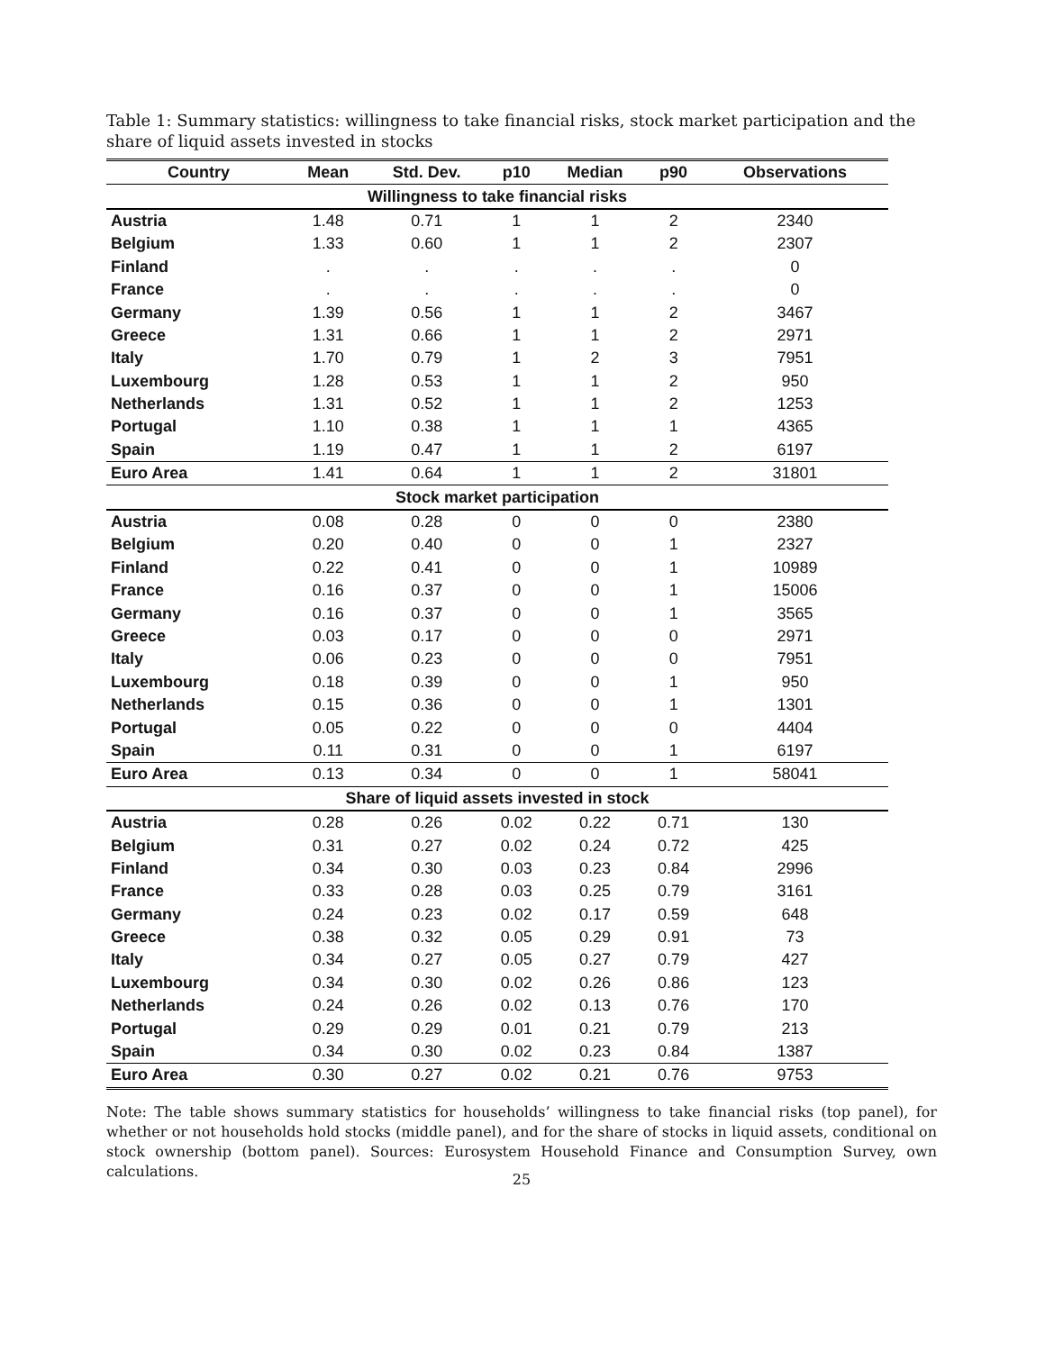Table 1: Summary statistics: willingness to take financial risks, stock market participation and the share of liquid assets invested in stocks
| Country | Mean | Std. Dev. | p10 | Median | p90 | Observations |
| --- | --- | --- | --- | --- | --- | --- |
| Willingness to take financial risks | | | | | | |
| Austria | 1.48 | 0.71 | 1 | 1 | 2 | 2340 |
| Belgium | 1.33 | 0.60 | 1 | 1 | 2 | 2307 |
| Finland | . | . | . | . | . | 0 |
| France | . | . | . | . | . | 0 |
| Germany | 1.39 | 0.56 | 1 | 1 | 2 | 3467 |
| Greece | 1.31 | 0.66 | 1 | 1 | 2 | 2971 |
| Italy | 1.70 | 0.79 | 1 | 2 | 3 | 7951 |
| Luxembourg | 1.28 | 0.53 | 1 | 1 | 2 | 950 |
| Netherlands | 1.31 | 0.52 | 1 | 1 | 2 | 1253 |
| Portugal | 1.10 | 0.38 | 1 | 1 | 1 | 4365 |
| Spain | 1.19 | 0.47 | 1 | 1 | 2 | 6197 |
| Euro Area | 1.41 | 0.64 | 1 | 1 | 2 | 31801 |
| Stock market participation | | | | | | |
| Austria | 0.08 | 0.28 | 0 | 0 | 0 | 2380 |
| Belgium | 0.20 | 0.40 | 0 | 0 | 1 | 2327 |
| Finland | 0.22 | 0.41 | 0 | 0 | 1 | 10989 |
| France | 0.16 | 0.37 | 0 | 0 | 1 | 15006 |
| Germany | 0.16 | 0.37 | 0 | 0 | 1 | 3565 |
| Greece | 0.03 | 0.17 | 0 | 0 | 0 | 2971 |
| Italy | 0.06 | 0.23 | 0 | 0 | 0 | 7951 |
| Luxembourg | 0.18 | 0.39 | 0 | 0 | 1 | 950 |
| Netherlands | 0.15 | 0.36 | 0 | 0 | 1 | 1301 |
| Portugal | 0.05 | 0.22 | 0 | 0 | 0 | 4404 |
| Spain | 0.11 | 0.31 | 0 | 0 | 1 | 6197 |
| Euro Area | 0.13 | 0.34 | 0 | 0 | 1 | 58041 |
| Share of liquid assets invested in stock | | | | | | |
| Austria | 0.28 | 0.26 | 0.02 | 0.22 | 0.71 | 130 |
| Belgium | 0.31 | 0.27 | 0.02 | 0.24 | 0.72 | 425 |
| Finland | 0.34 | 0.30 | 0.03 | 0.23 | 0.84 | 2996 |
| France | 0.33 | 0.28 | 0.03 | 0.25 | 0.79 | 3161 |
| Germany | 0.24 | 0.23 | 0.02 | 0.17 | 0.59 | 648 |
| Greece | 0.38 | 0.32 | 0.05 | 0.29 | 0.91 | 73 |
| Italy | 0.34 | 0.27 | 0.05 | 0.27 | 0.79 | 427 |
| Luxembourg | 0.34 | 0.30 | 0.02 | 0.26 | 0.86 | 123 |
| Netherlands | 0.24 | 0.26 | 0.02 | 0.13 | 0.76 | 170 |
| Portugal | 0.29 | 0.29 | 0.01 | 0.21 | 0.79 | 213 |
| Spain | 0.34 | 0.30 | 0.02 | 0.23 | 0.84 | 1387 |
| Euro Area | 0.30 | 0.27 | 0.02 | 0.21 | 0.76 | 9753 |
Note: The table shows summary statistics for households’ willingness to take financial risks (top panel), for whether or not households hold stocks (middle panel), and for the share of stocks in liquid assets, conditional on stock ownership (bottom panel). Sources: Eurosystem Household Finance and Consumption Survey, own calculations.
25